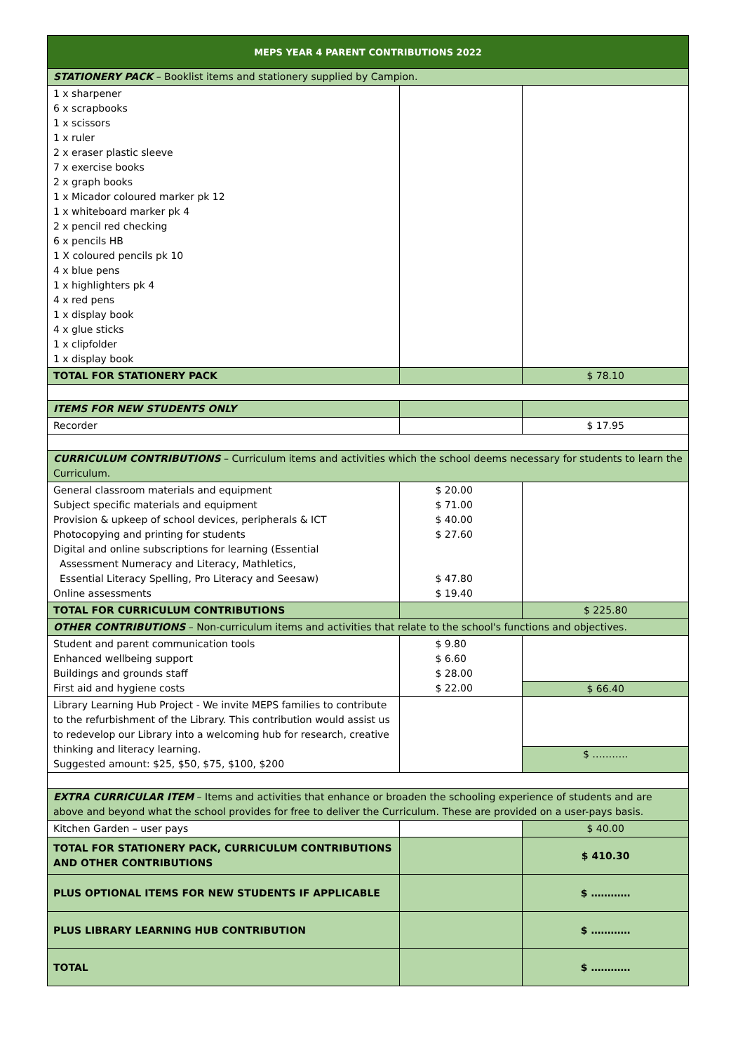| MEPS YEAR 4 PARENT CONTRIBUTIONS 2022 | | |
| --- | --- | --- |
| STATIONERY PACK – Booklist items and stationery supplied by Campion. | | |
| 1 x sharpener 6 x scrapbooks 1 x scissors 1 x ruler 2 x eraser plastic sleeve 7 x exercise books 2 x graph books 1 x Micador coloured marker pk 12 1 x whiteboard marker pk 4 2 x pencil red checking 6 x pencils HB 1 X coloured pencils pk 10 4 x blue pens 1 x highlighters pk 4 4 x red pens 1 x display book 4 x glue sticks 1 x clipfolder 1 x display book | | |
| TOTAL FOR STATIONERY PACK | | $ 78.10 |
| ITEMS FOR NEW STUDENTS ONLY | | |
| Recorder | | $ 17.95 |
| CURRICULUM CONTRIBUTIONS – Curriculum items and activities which the school deems necessary for students to learn the Curriculum. | | |
| General classroom materials and equipment Subject specific materials and equipment Provision & upkeep of school devices, peripherals & ICT Photocopying and printing for students Digital and online subscriptions for learning (Essential Assessment Numeracy and Literacy, Mathletics, Essential Literacy Spelling, Pro Literacy and Seesaw) Online assessments | $ 20.00 $ 71.00 $ 40.00 $ 27.60 $ 47.80 $ 19.40 | |
| TOTAL FOR CURRICULUM CONTRIBUTIONS | | $ 225.80 |
| OTHER CONTRIBUTIONS – Non-curriculum items and activities that relate to the school's functions and objectives. | | |
| Student and parent communication tools Enhanced wellbeing support Buildings and grounds staff First aid and hygiene costs | $ 9.80 $ 6.60 $ 28.00 $ 22.00 | $ 66.40 |
| Library Learning Hub Project - We invite MEPS families to contribute to the refurbishment of the Library. This contribution would assist us to redevelop our Library into a welcoming hub for research, creative thinking and literacy learning. Suggested amount: $25, $50, $75, $100, $200 | | $ ……….. |
| EXTRA CURRICULAR ITEM – Items and activities that enhance or broaden the schooling experience of students and are above and beyond what the school provides for free to deliver the Curriculum. These are provided on a user-pays basis. | | |
| Kitchen Garden – user pays | | $ 40.00 |
| TOTAL FOR STATIONERY PACK, CURRICULUM CONTRIBUTIONS AND OTHER CONTRIBUTIONS | | $ 410.30 |
| PLUS OPTIONAL ITEMS FOR NEW STUDENTS IF APPLICABLE | | $ ………… |
| PLUS LIBRARY LEARNING HUB CONTRIBUTION | | $ ………… |
| TOTAL | | $ ………… |